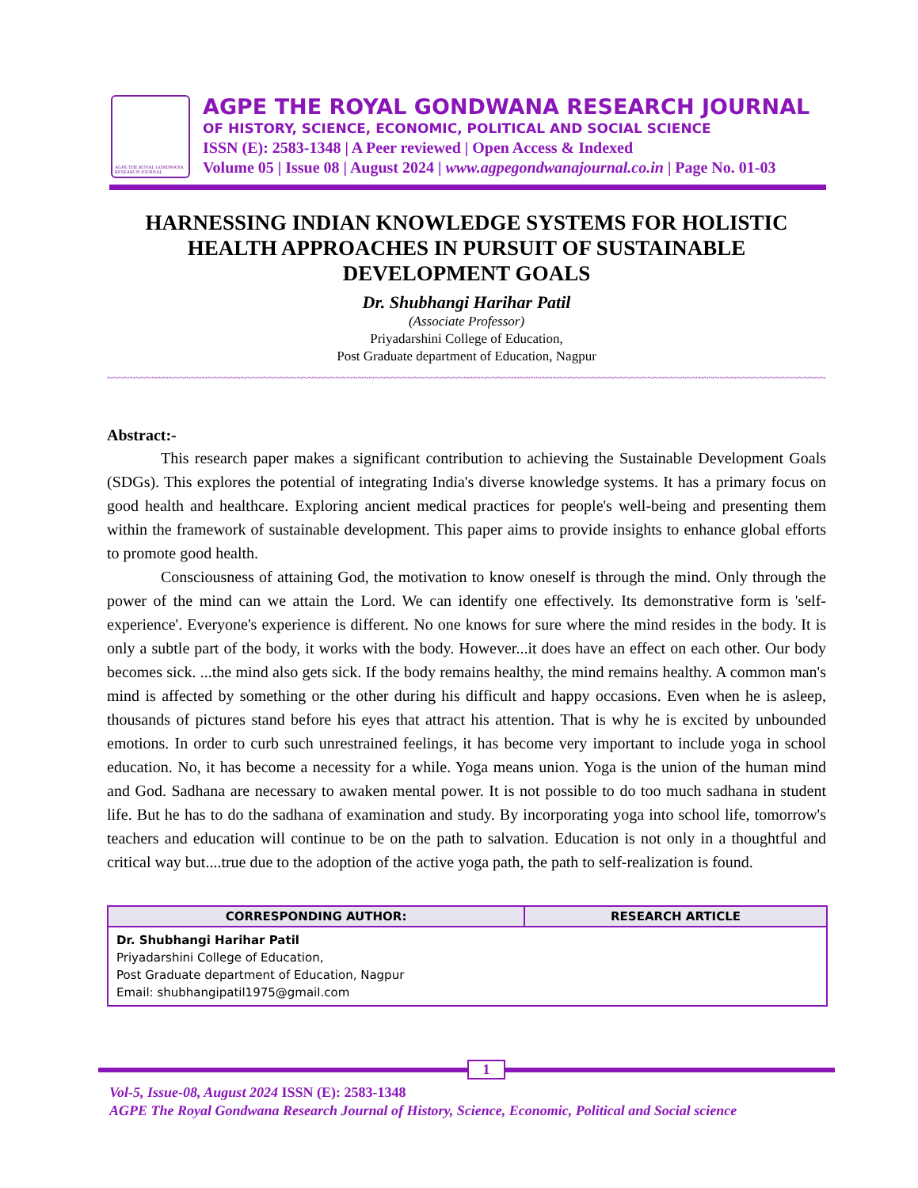AGPE THE ROYAL GONDWANA RESEARCH JOURNAL
AGPE THE ROYAL GONDWANA RESEARCH JOURNAL
OF HISTORY, SCIENCE, ECONOMIC, POLITICAL AND SOCIAL SCIENCE
ISSN (E): 2583-1348 | A Peer reviewed | Open Access & Indexed
Volume 05 | Issue 08 | August 2024 | www.agpegondwanajournal.co.in | Page No. 01-03
HARNESSING INDIAN KNOWLEDGE SYSTEMS FOR HOLISTIC HEALTH APPROACHES IN PURSUIT OF SUSTAINABLE DEVELOPMENT GOALS
Dr. Shubhangi Harihar Patil
(Associate Professor)
Priyadarshini College of Education,
Post Graduate department of Education, Nagpur
~~~~~~~~~~~~~~~~~~~~~~~~~~~~~~~~~~~~~~~~~~~~~~~~~~~~~~~~~~~~~~~~~~~~~~~~~~~~~~~~~~~~~~~~~~~~~~~~~~~~~~~~~~~~~~~~~~~~~~~~~~~~~~~~~~~~~~~~~~
Abstract:-
This research paper makes a significant contribution to achieving the Sustainable Development Goals (SDGs). This explores the potential of integrating India's diverse knowledge systems. It has a primary focus on good health and healthcare. Exploring ancient medical practices for people's well-being and presenting them within the framework of sustainable development. This paper aims to provide insights to enhance global efforts to promote good health.
Consciousness of attaining God, the motivation to know oneself is through the mind. Only through the power of the mind can we attain the Lord. We can identify one effectively. Its demonstrative form is 'self-experience'. Everyone's experience is different. No one knows for sure where the mind resides in the body. It is only a subtle part of the body, it works with the body. However...it does have an effect on each other. Our body becomes sick. ...the mind also gets sick. If the body remains healthy, the mind remains healthy. A common man's mind is affected by something or the other during his difficult and happy occasions. Even when he is asleep, thousands of pictures stand before his eyes that attract his attention. That is why he is excited by unbounded emotions. In order to curb such unrestrained feelings, it has become very important to include yoga in school education. No, it has become a necessity for a while. Yoga means union. Yoga is the union of the human mind and God. Sadhana are necessary to awaken mental power. It is not possible to do too much sadhana in student life. But he has to do the sadhana of examination and study. By incorporating yoga into school life, tomorrow's teachers and education will continue to be on the path to salvation. Education is not only in a thoughtful and critical way but....true due to the adoption of the active yoga path, the path to self-realization is found.
| CORRESPONDING AUTHOR: | RESEARCH ARTICLE |
| --- | --- |
| Dr. Shubhangi Harihar Patil Priyadarshini College of Education, Post Graduate department of Education, Nagpur Email: shubhangipatil1975@gmail.com | |
1
Vol-5, Issue-08, August 2024 ISSN (E): 2583-1348
AGPE The Royal Gondwana Research Journal of History, Science, Economic, Political and Social science